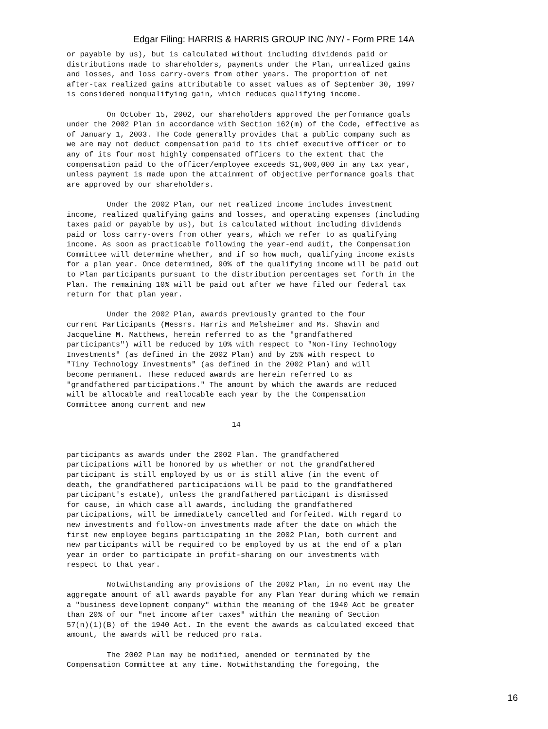Edgar Filing: HARRIS & HARRIS GROUP INC /NY/ - Form PRE 14A
or payable by us), but is calculated without including dividends paid or
distributions made to shareholders, payments under the Plan, unrealized gains
and losses, and loss carry-overs from other years. The proportion of net
after-tax realized gains attributable to asset values as of September 30, 1997
is considered nonqualifying gain, which reduces qualifying income.

         On October 15, 2002, our shareholders approved the performance goals
under the 2002 Plan in accordance with Section 162(m) of the Code, effective as
of January 1, 2003. The Code generally provides that a public company such as
we are may not deduct compensation paid to its chief executive officer or to
any of its four most highly compensated officers to the extent that the
compensation paid to the officer/employee exceeds $1,000,000 in any tax year,
unless payment is made upon the attainment of objective performance goals that
are approved by our shareholders.

         Under the 2002 Plan, our net realized income includes investment
income, realized qualifying gains and losses, and operating expenses (including
taxes paid or payable by us), but is calculated without including dividends
paid or loss carry-overs from other years, which we refer to as qualifying
income. As soon as practicable following the year-end audit, the Compensation
Committee will determine whether, and if so how much, qualifying income exists
for a plan year. Once determined, 90% of the qualifying income will be paid out
to Plan participants pursuant to the distribution percentages set forth in the
Plan. The remaining 10% will be paid out after we have filed our federal tax
return for that plan year.

         Under the 2002 Plan, awards previously granted to the four
current Participants (Messrs. Harris and Melsheimer and Ms. Shavin and
Jacqueline M. Matthews, herein referred to as the "grandfathered
participants") will be reduced by 10% with respect to "Non-Tiny Technology
Investments" (as defined in the 2002 Plan) and by 25% with respect to
"Tiny Technology Investments" (as defined in the 2002 Plan) and will
become permanent. These reduced awards are herein referred to as
"grandfathered participations." The amount by which the awards are reduced
will be allocable and reallocable each year by the the Compensation
Committee among current and new

                                     14


participants as awards under the 2002 Plan. The grandfathered
participations will be honored by us whether or not the grandfathered
participant is still employed by us or is still alive (in the event of
death, the grandfathered participations will be paid to the grandfathered
participant's estate), unless the grandfathered participant is dismissed
for cause, in which case all awards, including the grandfathered
participations, will be immediately cancelled and forfeited. With regard to
new investments and follow-on investments made after the date on which the
first new employee begins participating in the 2002 Plan, both current and
new participants will be required to be employed by us at the end of a plan
year in order to participate in profit-sharing on our investments with
respect to that year.

         Notwithstanding any provisions of the 2002 Plan, in no event may the
aggregate amount of all awards payable for any Plan Year during which we remain
a "business development company" within the meaning of the 1940 Act be greater
than 20% of our "net income after taxes" within the meaning of Section
57(n)(1)(B) of the 1940 Act. In the event the awards as calculated exceed that
amount, the awards will be reduced pro rata.

         The 2002 Plan may be modified, amended or terminated by the
Compensation Committee at any time. Notwithstanding the foregoing, the
16